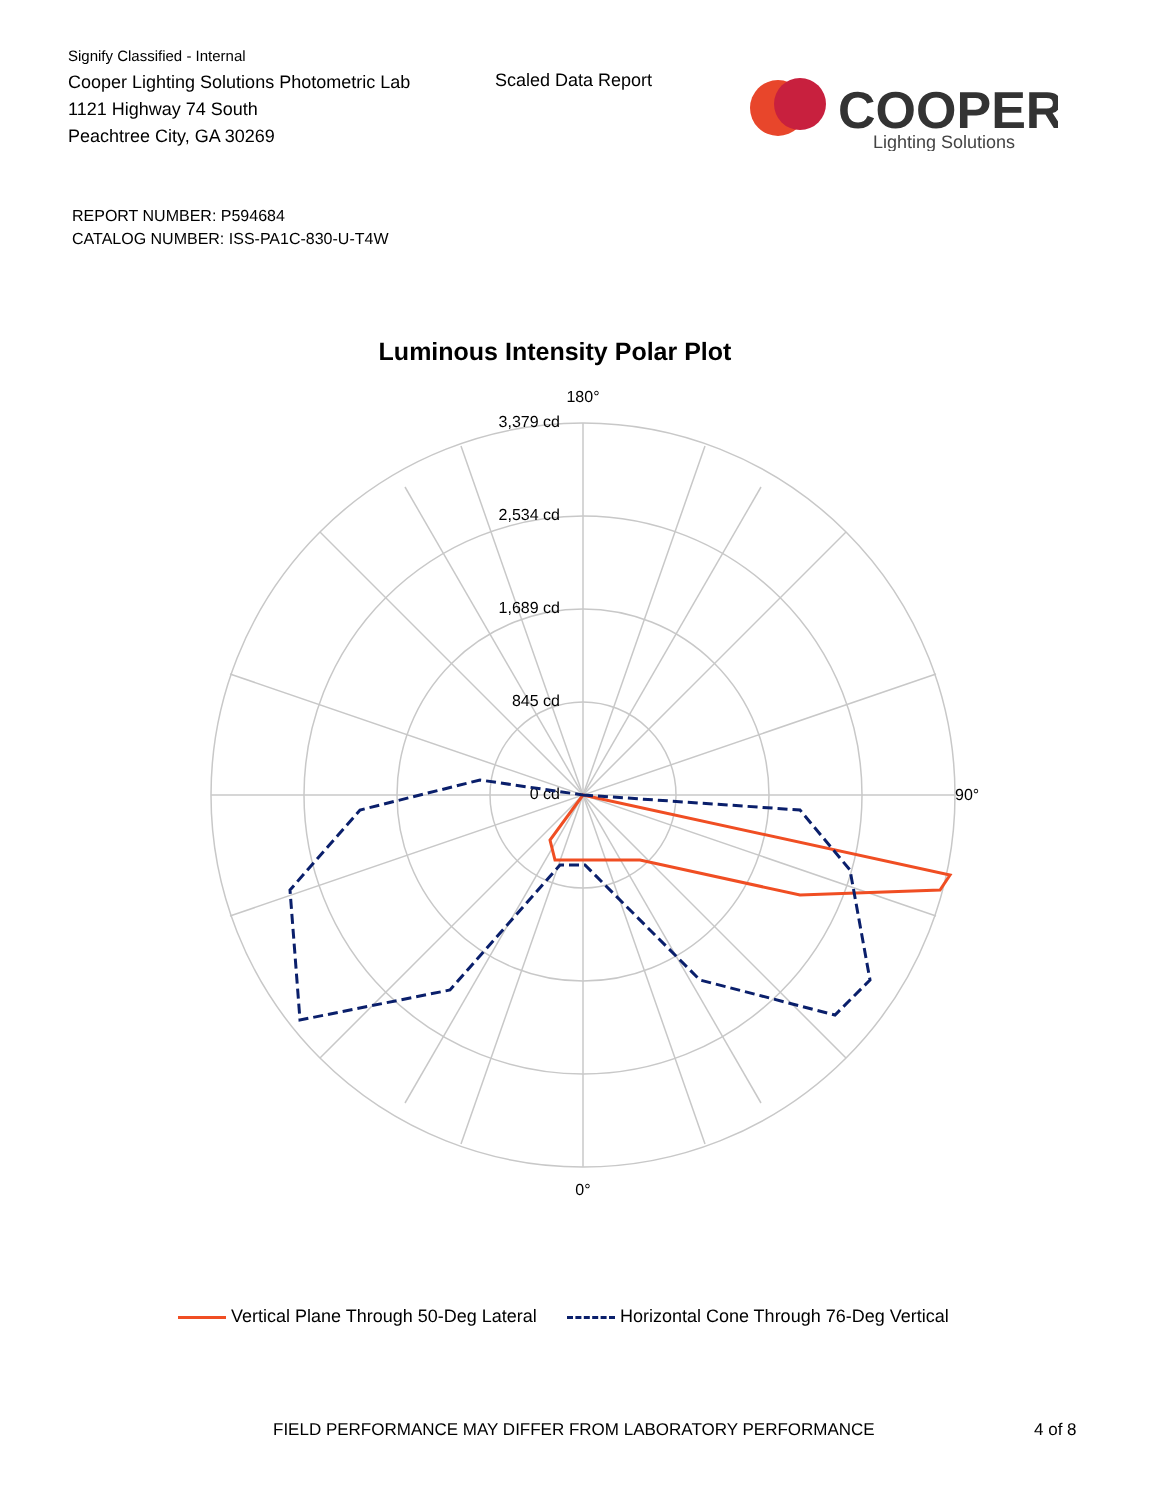Signify Classified - Internal
Cooper Lighting Solutions Photometric Lab
1121 Highway 74 South
Peachtree City, GA 30269
Scaled Data Report
COOPER
Lighting Solutions
REPORT NUMBER: P594684
CATALOG NUMBER: ISS-PA1C-830-U-T4W
Luminous Intensity Polar Plot
180°
90°
0°
3,379 cd
2,534 cd
1,689 cd
845 cd
0 cd
Vertical Plane Through 50-Deg Lateral Horizontal Cone Through 76-Deg Vertical
FIELD PERFORMANCE MAY DIFFER FROM LABORATORY PERFORMANCE
4 of 8